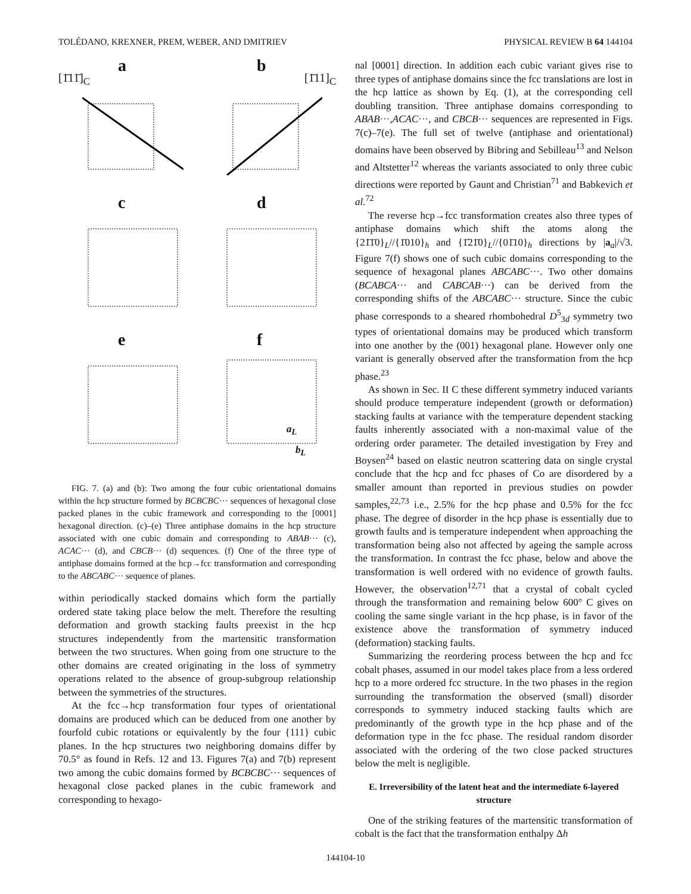TOLÉDANO, KREXNER, PREM, WEBER, AND DMITRIEV PHYSICAL REVIEW B 64 144104
a [1̄11̄]<sub>C</sub>
b [1̄11]<sub>C</sub>
c
d
e
f
a<sub>L</sub>
b<sub>L</sub>
FIG. 7. (a) and (b): Two among the four cubic orientational domains within the hcp structure formed by BCBCBC··· sequences of hexagonal close packed planes in the cubic framework and corresponding to the [0001] hexagonal direction. (c)–(e) Three antiphase domains in the hcp structure associated with one cubic domain and corresponding to ABAB··· (c), ACAC··· (d), and CBCB··· (d) sequences. (f) One of the three type of antiphase domains formed at the hcp→fcc transformation and corresponding to the ABCABC··· sequence of planes.
within periodically stacked domains which form the partially ordered state taking place below the melt. Therefore the resulting deformation and growth stacking faults preexist in the hcp structures independently from the martensitic transformation between the two structures. When going from one structure to the other domains are created originating in the loss of symmetry operations related to the absence of group-subgroup relationship between the symmetries of the structures.
At the fcc→hcp transformation four types of orientational domains are produced which can be deduced from one another by fourfold cubic rotations or equivalently by the four {111} cubic planes. In the hcp structures two neighboring domains differ by 70.5° as found in Refs. 12 and 13. Figures 7(a) and 7(b) represent two among the cubic domains formed by BCBCBC··· sequences of hexagonal close packed planes in the cubic framework and corresponding to hexago-
nal [0001] direction. In addition each cubic variant gives rise to three types of antiphase domains since the fcc translations are lost in the hcp lattice as shown by Eq. (1), at the corresponding cell doubling transition. Three antiphase domains corresponding to ABAB···,ACAC···, and CBCB··· sequences are represented in Figs. 7(c)–7(e). The full set of twelve (antiphase and orientational) domains have been observed by Bibring and Sebilleau<sup>13</sup> and Nelson and Altstetter<sup>12</sup> whereas the variants associated to only three cubic directions were reported by Gaunt and Christian<sup>71</sup> and Babkevich et al.<sup>72</sup>
The reverse hcp→fcc transformation creates also three types of antiphase domains which shift the atoms along the {21̄1̄0}<sub>L</sub>//{1̄010}<sub>h</sub> and {1̄21̄0}<sub>L</sub>//{01̄10}<sub>h</sub> directions by |a<sub>a</sub>|/√3. Figure 7(f) shows one of such cubic domains corresponding to the sequence of hexagonal planes ABCABC···. Two other domains (BCABCA··· and CABCAB···) can be derived from the corresponding shifts of the ABCABC··· structure. Since the cubic phase corresponds to a sheared rhombohedral D<sup>5</sup><sub>3d</sub> symmetry two types of orientational domains may be produced which transform into one another by the (001) hexagonal plane. However only one variant is generally observed after the transformation from the hcp phase.<sup>23</sup>
As shown in Sec. II C these different symmetry induced variants should produce temperature independent (growth or deformation) stacking faults at variance with the temperature dependent stacking faults inherently associated with a non-maximal value of the ordering order parameter. The detailed investigation by Frey and Boysen<sup>24</sup> based on elastic neutron scattering data on single crystal conclude that the hcp and fcc phases of Co are disordered by a smaller amount than reported in previous studies on powder samples,<sup>22,73</sup> i.e., 2.5% for the hcp phase and 0.5% for the fcc phase. The degree of disorder in the hcp phase is essentially due to growth faults and is temperature independent when approaching the transformation being also not affected by ageing the sample across the transformation. In contrast the fcc phase, below and above the transformation is well ordered with no evidence of growth faults. However, the observation<sup>12,71</sup> that a crystal of cobalt cycled through the transformation and remaining below 600° C gives on cooling the same single variant in the hcp phase, is in favor of the existence above the transformation of symmetry induced (deformation) stacking faults.
Summarizing the reordering process between the hcp and fcc cobalt phases, assumed in our model takes place from a less ordered hcp to a more ordered fcc structure. In the two phases in the region surrounding the transformation the observed (small) disorder corresponds to symmetry induced stacking faults which are predominantly of the growth type in the hcp phase and of the deformation type in the fcc phase. The residual random disorder associated with the ordering of the two close packed structures below the melt is negligible.
E. Irreversibility of the latent heat and the intermediate 6-layered structure
One of the striking features of the martensitic transformation of cobalt is the fact that the transformation enthalpy Δh
144104-10